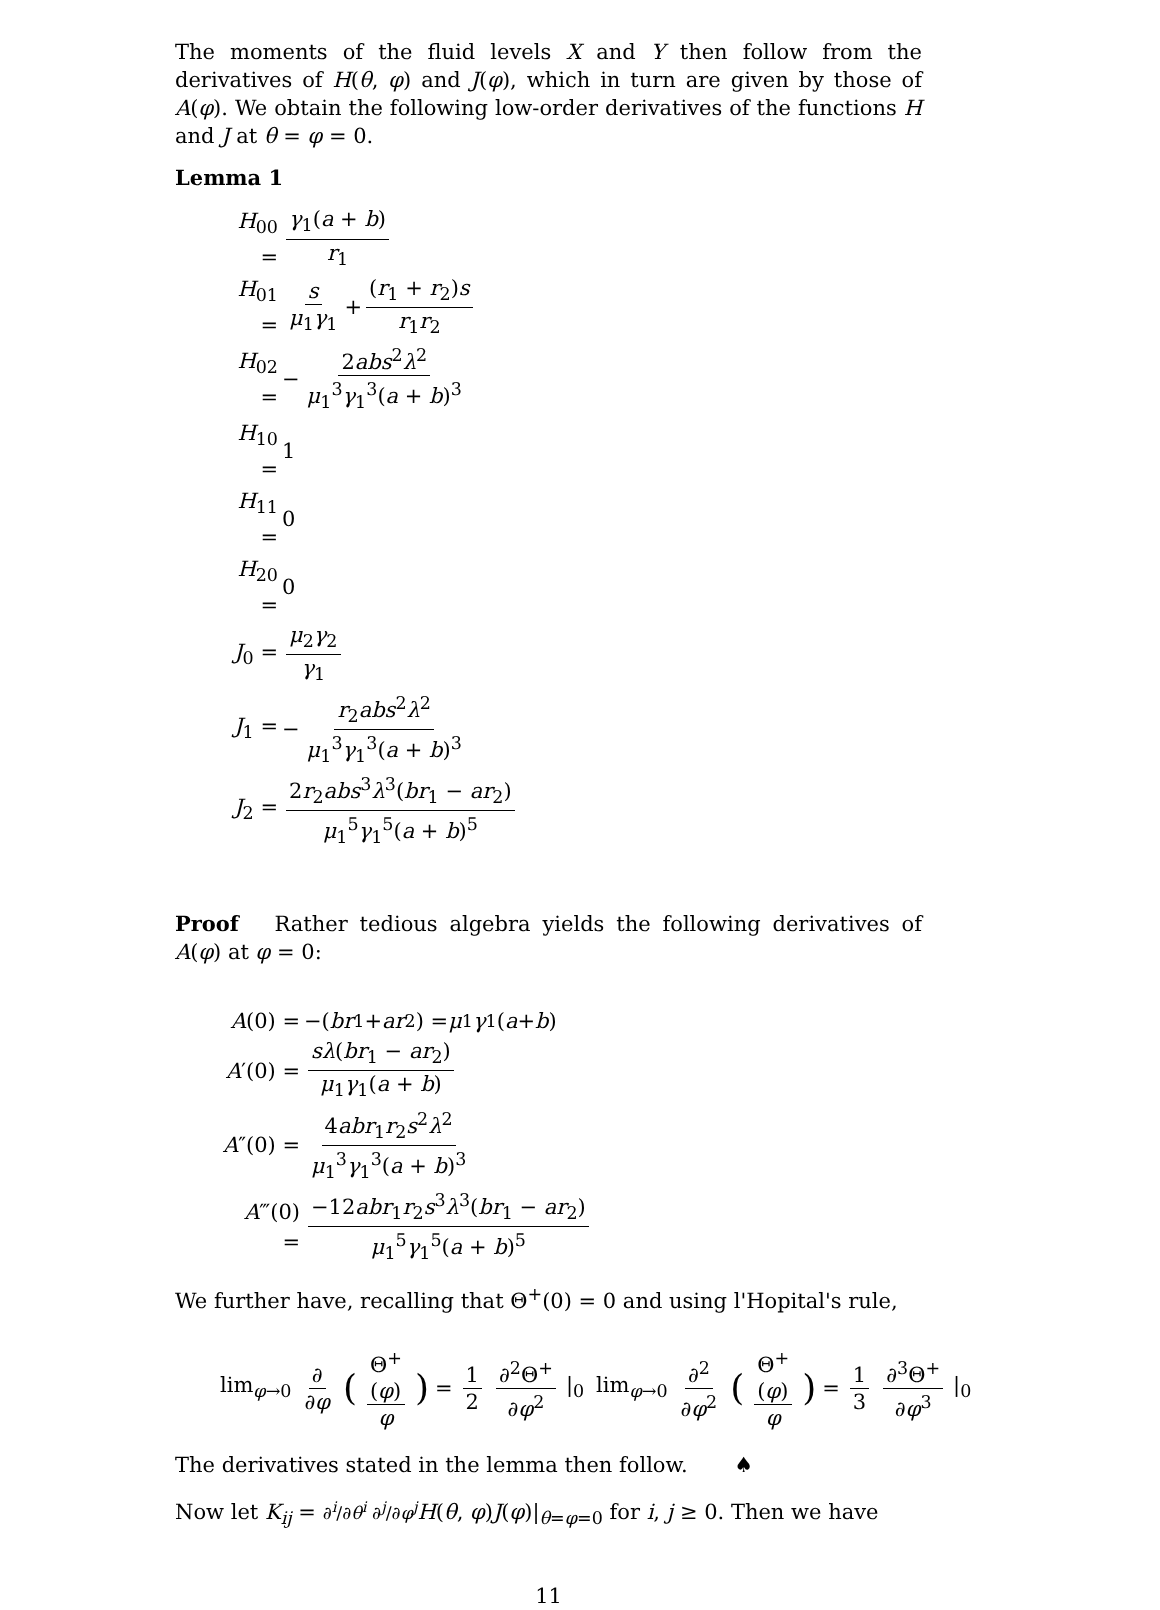The moments of the fluid levels X and Y then follow from the derivatives of H(θ, φ) and J(φ), which in turn are given by those of A(φ). We obtain the following low-order derivatives of the functions H and J at θ = φ = 0.
Lemma 1
H<sub>00</sub> = γ<sub>1</sub>(a + b) r<sub>1</sub>
H<sub>01</sub> = s μ<sub>1</sub>γ<sub>1</sub> + (r<sub>1</sub> + r<sub>2</sub>)s r<sub>1</sub>r<sub>2</sub>
H<sub>02</sub> = − 2abs<sup>2</sup>λ<sup>2</sup> μ<sub>1</sub><sup>3</sup>γ<sub>1</sub><sup>3</sup>(a + b)<sup>3</sup>
H<sub>10</sub> = 1
H<sub>11</sub> = 0
H<sub>20</sub> = 0
J<sub>0</sub> = μ<sub>2</sub>γ<sub>2</sub> γ<sub>1</sub>
J<sub>1</sub> = − r<sub>2</sub>abs<sup>2</sup>λ<sup>2</sup> μ<sub>1</sub><sup>3</sup>γ<sub>1</sub><sup>3</sup>(a + b)<sup>3</sup>
J<sub>2</sub> = 2r<sub>2</sub>abs<sup>3</sup>λ<sup>3</sup>(br<sub>1</sub> − ar<sub>2</sub>) μ<sub>1</sub><sup>5</sup>γ<sub>1</sub><sup>5</sup>(a + b)<sup>5</sup>
Proof Rather tedious algebra yields the following derivatives of A(φ) at φ = 0:
A(0) = −(br<sub>1</sub> + ar<sub>2</sub>) = μ<sub>1</sub> γ<sub>1</sub>(a + b)
A′(0) = sλ(br<sub>1</sub> − ar<sub>2</sub>) μ<sub>1</sub>γ<sub>1</sub>(a + b)
A″(0) = 4abr<sub>1</sub>r<sub>2</sub>s<sup>2</sup>λ<sup>2</sup> μ<sub>1</sub><sup>3</sup>γ<sub>1</sub><sup>3</sup>(a + b)<sup>3</sup>
A‴(0) = −12abr<sub>1</sub>r<sub>2</sub>s<sup>3</sup>λ<sup>3</sup>(br<sub>1</sub> − ar<sub>2</sub>) μ<sub>1</sub><sup>5</sup>γ<sub>1</sub><sup>5</sup>(a + b)<sup>5</sup>
We further have, recalling that Θ<sup>+</sup>(0) = 0 and using l'Hopital's rule,
lim<sub>φ→0</sub> ∂ ∂φ (Θ<sup>+</sup>(φ) φ) = 1 2 ∂<sup>2</sup>Θ<sup>+</sup> ∂φ<sup>2</sup> |<sub>0</sub> lim<sub>φ→0</sub> ∂<sup>2</sup> ∂φ<sup>2</sup> (Θ<sup>+</sup>(φ) φ) = 1 3 ∂<sup>3</sup>Θ<sup>+</sup> ∂φ<sup>3</sup> |<sub>0</sub>
The derivatives stated in the lemma then follow. ♠
Now let K<sub>ij</sub> = ∂<sup>i</sup>/∂θ<sup>i</sup> ∂<sup>j</sup>/∂φ<sup>j</sup> H(θ, φ)J(φ)|<sub>θ=φ=0</sub> for i, j ≥ 0. Then we have
11